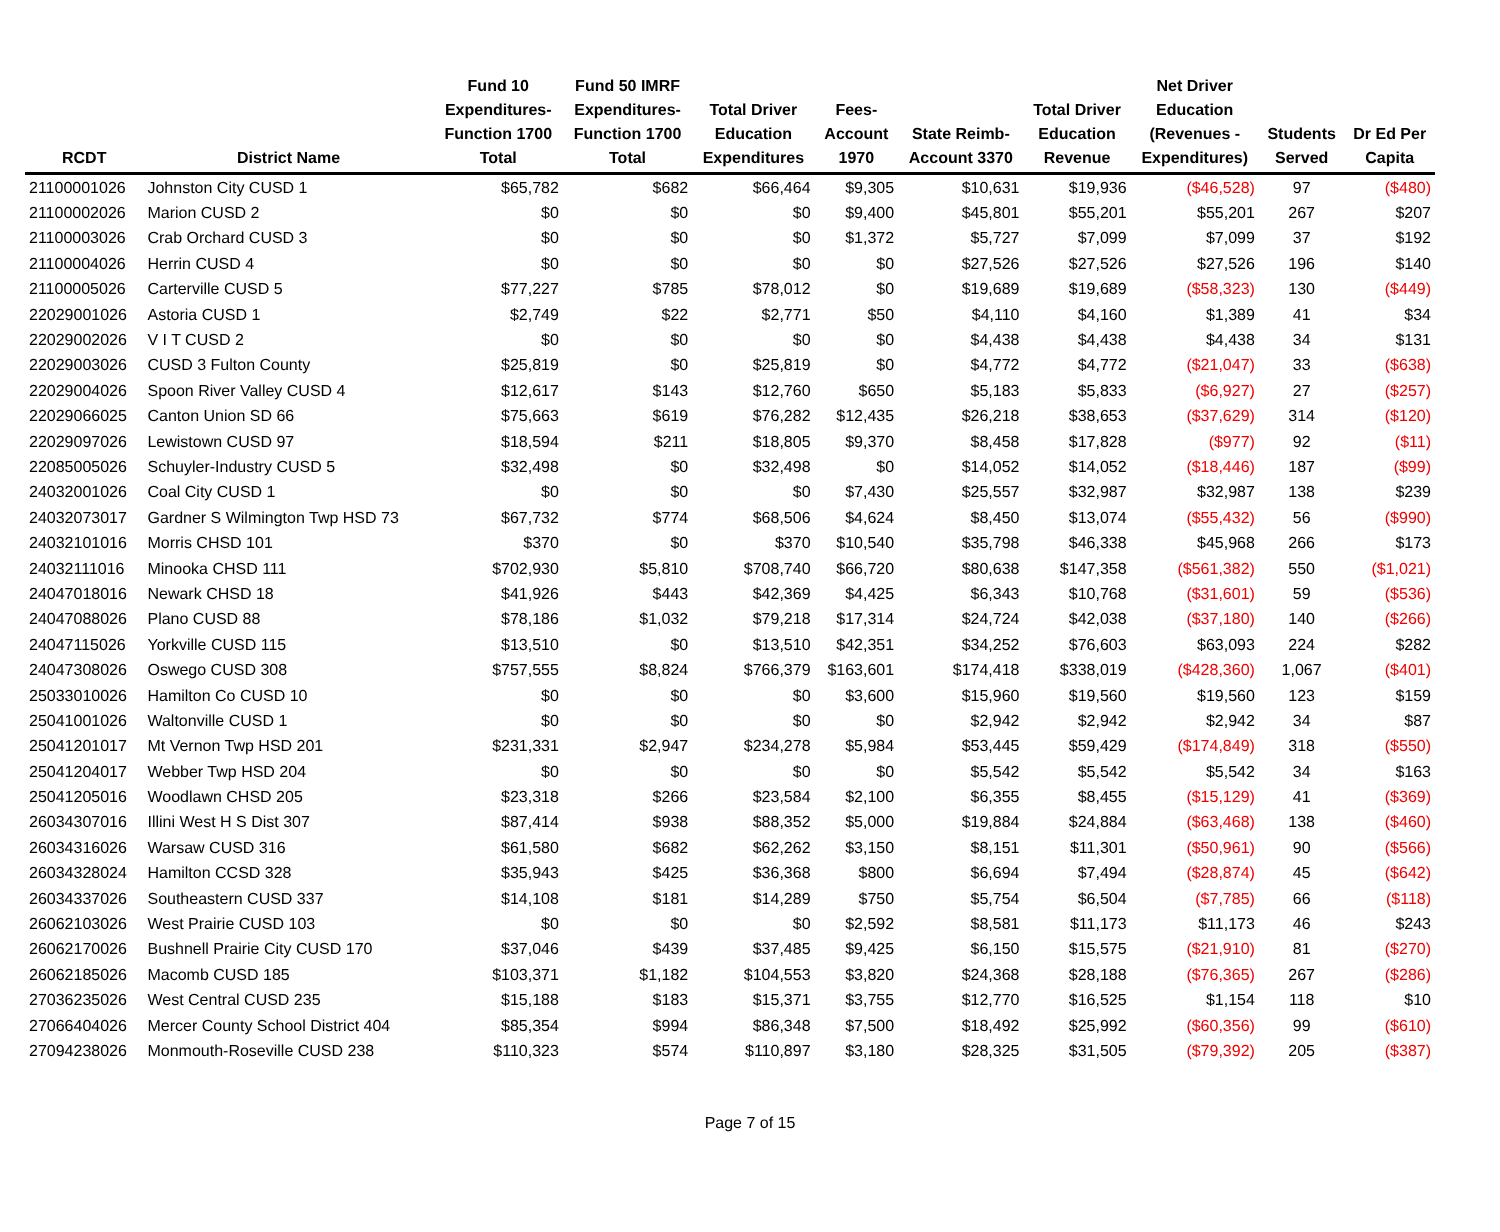| RCDT | District Name | Fund 10 Expenditures- Function 1700 Total | Fund 50 IMRF Expenditures- Function 1700 Total | Total Driver Education Expenditures | Fees- Account 1970 | State Reimb- Account 3370 | Total Driver Education Revenue | Net Driver Education (Revenues - Expenditures) | Students Served | Dr Ed Per Capita |
| --- | --- | --- | --- | --- | --- | --- | --- | --- | --- | --- |
| 21100001026 | Johnston City CUSD 1 | $65,782 | $682 | $66,464 | $9,305 | $10,631 | $19,936 | ($46,528) | 97 | ($480) |
| 21100002026 | Marion CUSD 2 | $0 | $0 | $0 | $9,400 | $45,801 | $55,201 | $55,201 | 267 | $207 |
| 21100003026 | Crab Orchard CUSD 3 | $0 | $0 | $0 | $1,372 | $5,727 | $7,099 | $7,099 | 37 | $192 |
| 21100004026 | Herrin CUSD 4 | $0 | $0 | $0 | $0 | $27,526 | $27,526 | $27,526 | 196 | $140 |
| 21100005026 | Carterville CUSD 5 | $77,227 | $785 | $78,012 | $0 | $19,689 | $19,689 | ($58,323) | 130 | ($449) |
| 22029001026 | Astoria CUSD 1 | $2,749 | $22 | $2,771 | $50 | $4,110 | $4,160 | $1,389 | 41 | $34 |
| 22029002026 | V I T CUSD 2 | $0 | $0 | $0 | $0 | $4,438 | $4,438 | $4,438 | 34 | $131 |
| 22029003026 | CUSD 3 Fulton County | $25,819 | $0 | $25,819 | $0 | $4,772 | $4,772 | ($21,047) | 33 | ($638) |
| 22029004026 | Spoon River Valley CUSD 4 | $12,617 | $143 | $12,760 | $650 | $5,183 | $5,833 | ($6,927) | 27 | ($257) |
| 22029066025 | Canton Union SD 66 | $75,663 | $619 | $76,282 | $12,435 | $26,218 | $38,653 | ($37,629) | 314 | ($120) |
| 22029097026 | Lewistown CUSD 97 | $18,594 | $211 | $18,805 | $9,370 | $8,458 | $17,828 | ($977) | 92 | ($11) |
| 22085005026 | Schuyler-Industry CUSD 5 | $32,498 | $0 | $32,498 | $0 | $14,052 | $14,052 | ($18,446) | 187 | ($99) |
| 24032001026 | Coal City CUSD 1 | $0 | $0 | $0 | $7,430 | $25,557 | $32,987 | $32,987 | 138 | $239 |
| 24032073017 | Gardner S Wilmington Twp HSD 73 | $67,732 | $774 | $68,506 | $4,624 | $8,450 | $13,074 | ($55,432) | 56 | ($990) |
| 24032101016 | Morris CHSD 101 | $370 | $0 | $370 | $10,540 | $35,798 | $46,338 | $45,968 | 266 | $173 |
| 24032111016 | Minooka CHSD 111 | $702,930 | $5,810 | $708,740 | $66,720 | $80,638 | $147,358 | ($561,382) | 550 | ($1,021) |
| 24047018016 | Newark CHSD 18 | $41,926 | $443 | $42,369 | $4,425 | $6,343 | $10,768 | ($31,601) | 59 | ($536) |
| 24047088026 | Plano CUSD 88 | $78,186 | $1,032 | $79,218 | $17,314 | $24,724 | $42,038 | ($37,180) | 140 | ($266) |
| 24047115026 | Yorkville CUSD 115 | $13,510 | $0 | $13,510 | $42,351 | $34,252 | $76,603 | $63,093 | 224 | $282 |
| 24047308026 | Oswego CUSD 308 | $757,555 | $8,824 | $766,379 | $163,601 | $174,418 | $338,019 | ($428,360) | 1,067 | ($401) |
| 25033010026 | Hamilton Co CUSD 10 | $0 | $0 | $0 | $3,600 | $15,960 | $19,560 | $19,560 | 123 | $159 |
| 25041001026 | Waltonville CUSD 1 | $0 | $0 | $0 | $0 | $2,942 | $2,942 | $2,942 | 34 | $87 |
| 25041201017 | Mt Vernon Twp HSD 201 | $231,331 | $2,947 | $234,278 | $5,984 | $53,445 | $59,429 | ($174,849) | 318 | ($550) |
| 25041204017 | Webber Twp HSD 204 | $0 | $0 | $0 | $0 | $5,542 | $5,542 | $5,542 | 34 | $163 |
| 25041205016 | Woodlawn CHSD 205 | $23,318 | $266 | $23,584 | $2,100 | $6,355 | $8,455 | ($15,129) | 41 | ($369) |
| 26034307016 | Illini West H S Dist 307 | $87,414 | $938 | $88,352 | $5,000 | $19,884 | $24,884 | ($63,468) | 138 | ($460) |
| 26034316026 | Warsaw CUSD 316 | $61,580 | $682 | $62,262 | $3,150 | $8,151 | $11,301 | ($50,961) | 90 | ($566) |
| 26034328024 | Hamilton CCSD 328 | $35,943 | $425 | $36,368 | $800 | $6,694 | $7,494 | ($28,874) | 45 | ($642) |
| 26034337026 | Southeastern CUSD 337 | $14,108 | $181 | $14,289 | $750 | $5,754 | $6,504 | ($7,785) | 66 | ($118) |
| 26062103026 | West Prairie CUSD 103 | $0 | $0 | $0 | $2,592 | $8,581 | $11,173 | $11,173 | 46 | $243 |
| 26062170026 | Bushnell Prairie City CUSD 170 | $37,046 | $439 | $37,485 | $9,425 | $6,150 | $15,575 | ($21,910) | 81 | ($270) |
| 26062185026 | Macomb CUSD 185 | $103,371 | $1,182 | $104,553 | $3,820 | $24,368 | $28,188 | ($76,365) | 267 | ($286) |
| 27036235026 | West Central CUSD 235 | $15,188 | $183 | $15,371 | $3,755 | $12,770 | $16,525 | $1,154 | 118 | $10 |
| 27066404026 | Mercer County School District 404 | $85,354 | $994 | $86,348 | $7,500 | $18,492 | $25,992 | ($60,356) | 99 | ($610) |
| 27094238026 | Monmouth-Roseville CUSD 238 | $110,323 | $574 | $110,897 | $3,180 | $28,325 | $31,505 | ($79,392) | 205 | ($387) |
Page 7 of 15